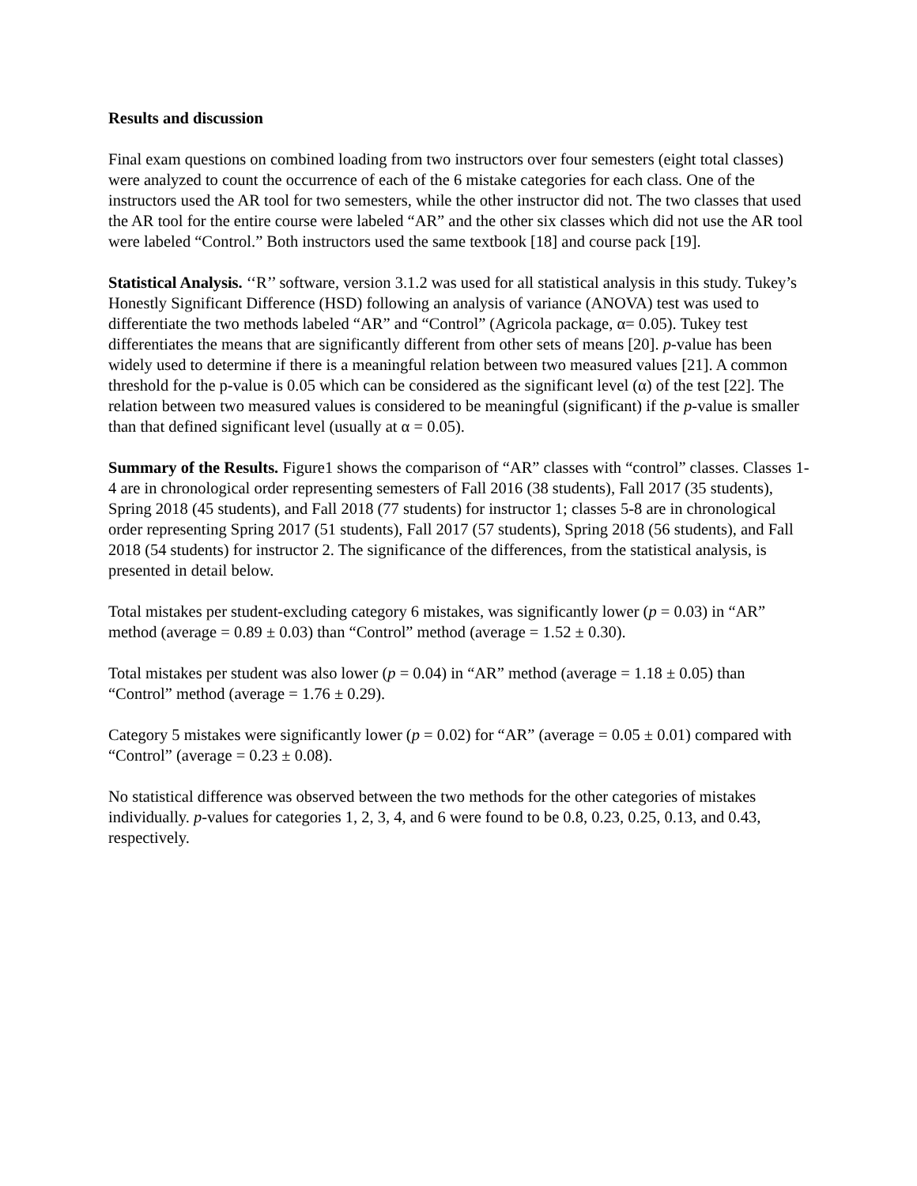Results and discussion
Final exam questions on combined loading from two instructors over four semesters (eight total classes) were analyzed to count the occurrence of each of the 6 mistake categories for each class. One of the instructors used the AR tool for two semesters, while the other instructor did not. The two classes that used the AR tool for the entire course were labeled “AR” and the other six classes which did not use the AR tool were labeled “Control.” Both instructors used the same textbook [18] and course pack [19].
Statistical Analysis. ‘‘R’’ software, version 3.1.2 was used for all statistical analysis in this study. Tukey’s Honestly Significant Difference (HSD) following an analysis of variance (ANOVA) test was used to differentiate the two methods labeled “AR” and “Control” (Agricola package, α= 0.05). Tukey test differentiates the means that are significantly different from other sets of means [20]. p-value has been widely used to determine if there is a meaningful relation between two measured values [21]. A common threshold for the p-value is 0.05 which can be considered as the significant level (α) of the test [22]. The relation between two measured values is considered to be meaningful (significant) if the p-value is smaller than that defined significant level (usually at α = 0.05).
Summary of the Results. Figure1 shows the comparison of “AR” classes with “control” classes. Classes 1-4 are in chronological order representing semesters of Fall 2016 (38 students), Fall 2017 (35 students), Spring 2018 (45 students), and Fall 2018 (77 students) for instructor 1; classes 5-8 are in chronological order representing Spring 2017 (51 students), Fall 2017 (57 students), Spring 2018 (56 students), and Fall 2018 (54 students) for instructor 2. The significance of the differences, from the statistical analysis, is presented in detail below.
Total mistakes per student-excluding category 6 mistakes, was significantly lower (p = 0.03) in “AR” method (average = 0.89 ± 0.03) than “Control” method (average = 1.52 ± 0.30).
Total mistakes per student was also lower (p = 0.04) in “AR” method (average = 1.18 ± 0.05) than “Control” method (average = 1.76 ± 0.29).
Category 5 mistakes were significantly lower (p = 0.02) for “AR” (average = 0.05 ± 0.01) compared with “Control” (average = 0.23 ± 0.08).
No statistical difference was observed between the two methods for the other categories of mistakes individually. p-values for categories 1, 2, 3, 4, and 6 were found to be 0.8, 0.23, 0.25, 0.13, and 0.43, respectively.